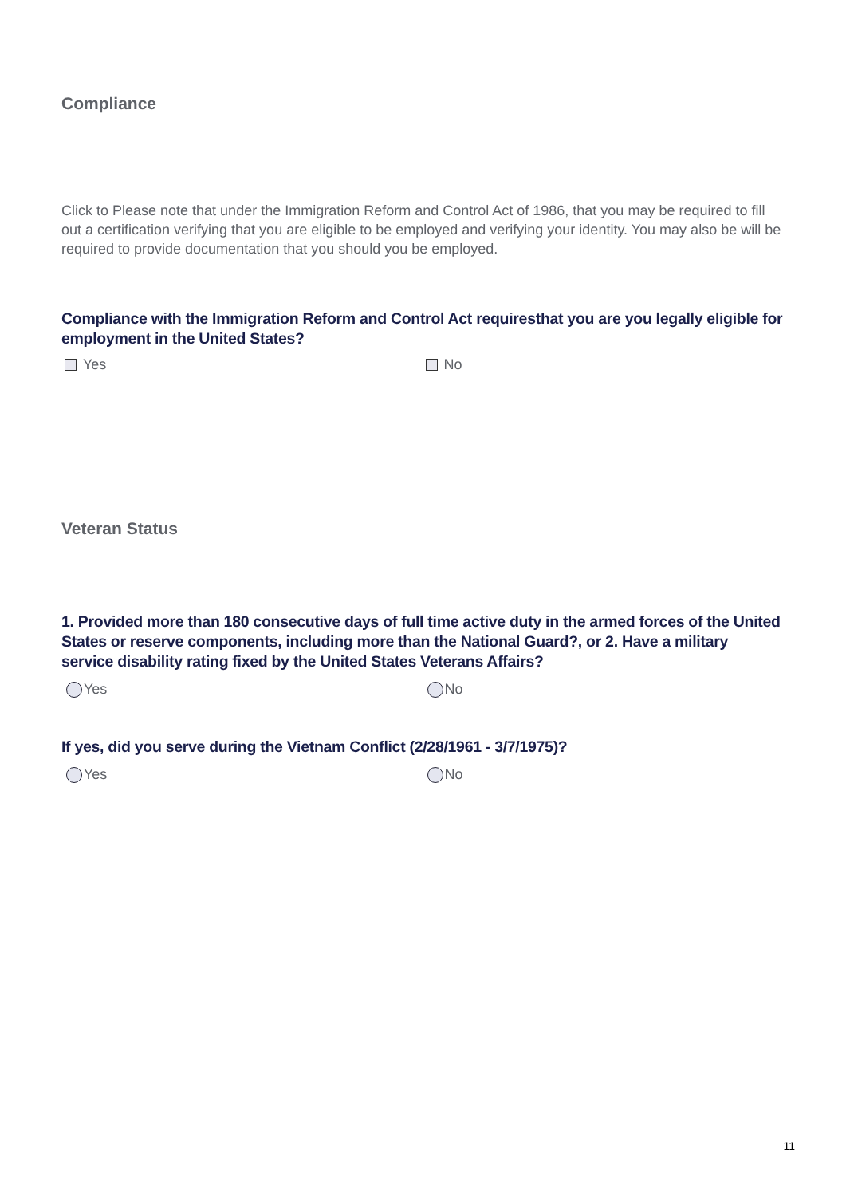Compliance
Click to Please note that under the Immigration Reform and Control Act of 1986, that you may be required to fill out a certification verifying that you are eligible to be employed and verifying your identity. You may also be will be required to provide documentation that you should you be employed.
Compliance with the Immigration Reform and Control Act requiresthat you are you legally eligible for employment in the United States?
Yes No
Veteran Status
1. Provided more than 180 consecutive days of full time active duty in the armed forces of the United States or reserve components, including more than the National Guard?, or 2. Have a military service disability rating fixed by the United States Veterans Affairs?
Yes No
If yes, did you serve during the Vietnam Conflict (2/28/1961 - 3/7/1975)?
Yes No
11